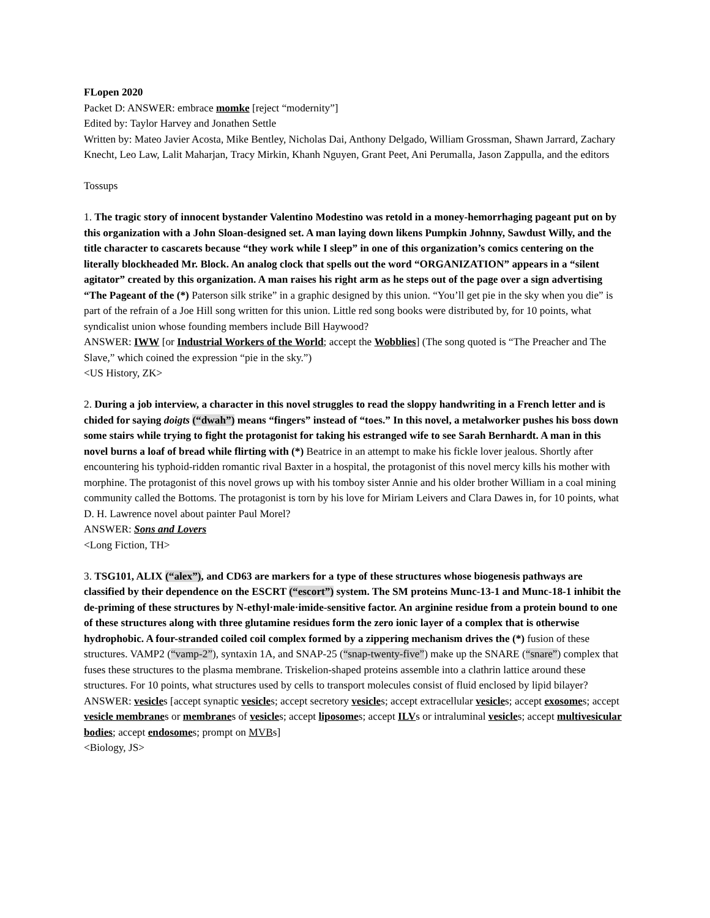FLopen 2020
Packet D: ANSWER: embrace momke [reject “modernity”]
Edited by: Taylor Harvey and Jonathen Settle
Written by: Mateo Javier Acosta, Mike Bentley, Nicholas Dai, Anthony Delgado, William Grossman, Shawn Jarrard, Zachary Knecht, Leo Law, Lalit Maharjan, Tracy Mirkin, Khanh Nguyen, Grant Peet, Ani Perumalla, Jason Zappulla, and the editors
Tossups
1. The tragic story of innocent bystander Valentino Modestino was retold in a money-hemorrhaging pageant put on by this organization with a John Sloan-designed set. A man laying down likens Pumpkin Johnny, Sawdust Willy, and the title character to cascarets because “they work while I sleep” in one of this organization’s comics centering on the literally blockheaded Mr. Block. An analog clock that spells out the word “ORGANIZATION” appears in a “silent agitator” created by this organization. A man raises his right arm as he steps out of the page over a sign advertising “The Pageant of the (*) Paterson silk strike” in a graphic designed by this union. “You’ll get pie in the sky when you die” is part of the refrain of a Joe Hill song written for this union. Little red song books were distributed by, for 10 points, what syndicalist union whose founding members include Bill Haywood?
ANSWER: IWW [or Industrial Workers of the World; accept the Wobblies] (The song quoted is “The Preacher and The Slave,” which coined the expression “pie in the sky.”)
<US History, ZK>
2. During a job interview, a character in this novel struggles to read the sloppy handwriting in a French letter and is chided for saying doigts (“dwah”) means “fingers” instead of “toes.” In this novel, a metalworker pushes his boss down some stairs while trying to fight the protagonist for taking his estranged wife to see Sarah Bernhardt. A man in this novel burns a loaf of bread while flirting with (*) Beatrice in an attempt to make his fickle lover jealous. Shortly after encountering his typhoid-ridden romantic rival Baxter in a hospital, the protagonist of this novel mercy kills his mother with morphine. The protagonist of this novel grows up with his tomboy sister Annie and his older brother William in a coal mining community called the Bottoms. The protagonist is torn by his love for Miriam Leivers and Clara Dawes in, for 10 points, what D. H. Lawrence novel about painter Paul Morel?
ANSWER: Sons and Lovers
<Long Fiction, TH>
3. TSG101, ALIX (“alex”), and CD63 are markers for a type of these structures whose biogenesis pathways are classified by their dependence on the ESCRT (“escort”) system. The SM proteins Munc-13-1 and Munc-18-1 inhibit the de-priming of these structures by N-ethyl·male·imide-sensitive factor. An arginine residue from a protein bound to one of these structures along with three glutamine residues form the zero ionic layer of a complex that is otherwise hydrophobic. A four-stranded coiled coil complex formed by a zippering mechanism drives the (*) fusion of these structures. VAMP2 (“vamp-2”), syntaxin 1A, and SNAP-25 (“snap-twenty-five”) make up the SNARE (“snare”) complex that fuses these structures to the plasma membrane. Triskelion-shaped proteins assemble into a clathrin lattice around these structures. For 10 points, what structures used by cells to transport molecules consist of fluid enclosed by lipid bilayer?
ANSWER: vesicles [accept synaptic vesicles; accept secretory vesicles; accept extracellular vesicles; accept exosomes; accept vesicle membranes or membranes of vesicles; accept liposomes; accept ILVs or intraluminal vesicles; accept multivesicular bodies; accept endosomes; prompt on MVBs]
<Biology, JS>